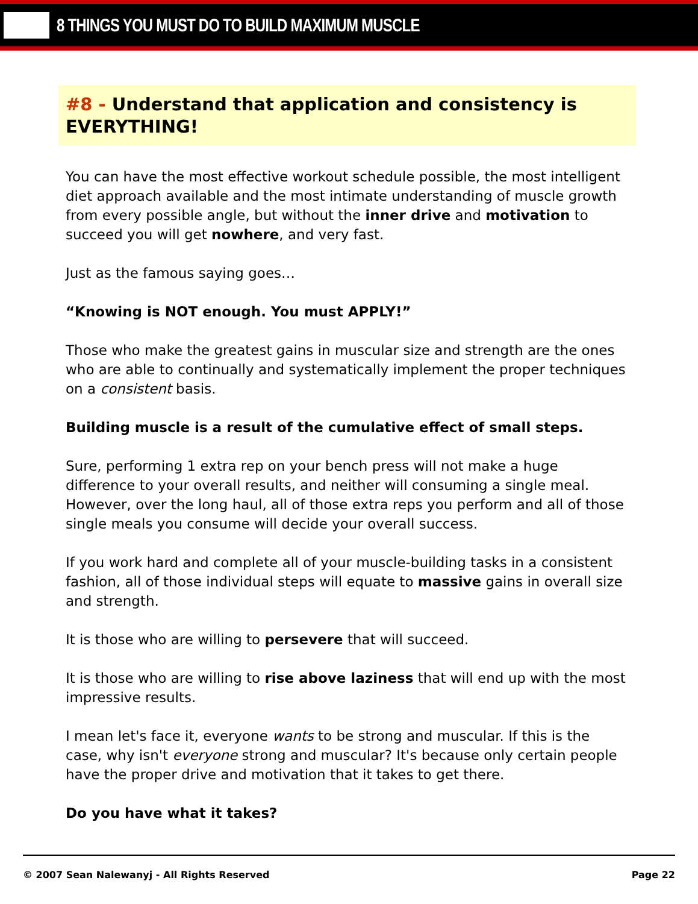8 THINGS YOU MUST DO TO BUILD MAXIMUM MUSCLE
#8 - Understand that application and consistency is EVERYTHING!
You can have the most effective workout schedule possible, the most intelligent diet approach available and the most intimate understanding of muscle growth from every possible angle, but without the inner drive and motivation to succeed you will get nowhere, and very fast.
Just as the famous saying goes…
“Knowing is NOT enough. You must APPLY!”
Those who make the greatest gains in muscular size and strength are the ones who are able to continually and systematically implement the proper techniques on a consistent basis.
Building muscle is a result of the cumulative effect of small steps.
Sure, performing 1 extra rep on your bench press will not make a huge difference to your overall results, and neither will consuming a single meal. However, over the long haul, all of those extra reps you perform and all of those single meals you consume will decide your overall success.
If you work hard and complete all of your muscle-building tasks in a consistent fashion, all of those individual steps will equate to massive gains in overall size and strength.
It is those who are willing to persevere that will succeed.
It is those who are willing to rise above laziness that will end up with the most impressive results.
I mean let's face it, everyone wants to be strong and muscular. If this is the case, why isn't everyone strong and muscular? It's because only certain people have the proper drive and motivation that it takes to get there.
Do you have what it takes?
© 2007 Sean Nalewanyj - All Rights Reserved Page 22